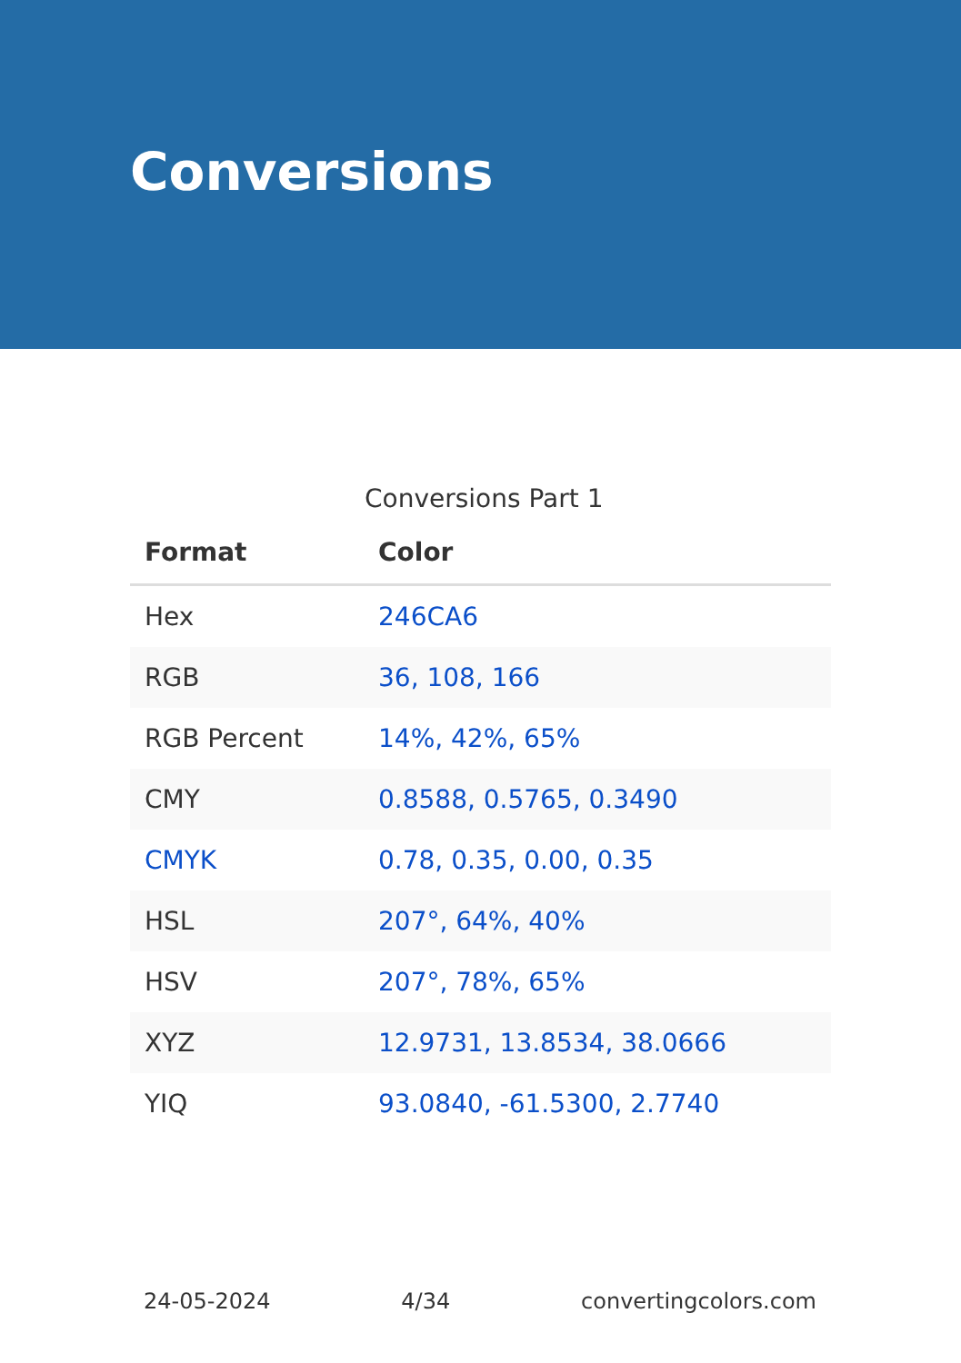Conversions
Conversions Part 1
| Format | Color |
| --- | --- |
| Hex | 246CA6 |
| RGB | 36, 108, 166 |
| RGB Percent | 14%, 42%, 65% |
| CMY | 0.8588, 0.5765, 0.3490 |
| CMYK | 0.78, 0.35, 0.00, 0.35 |
| HSL | 207°, 64%, 40% |
| HSV | 207°, 78%, 65% |
| XYZ | 12.9731, 13.8534, 38.0666 |
| YIQ | 93.0840, -61.5300, 2.7740 |
24-05-2024 4/34 convertingcolors.com